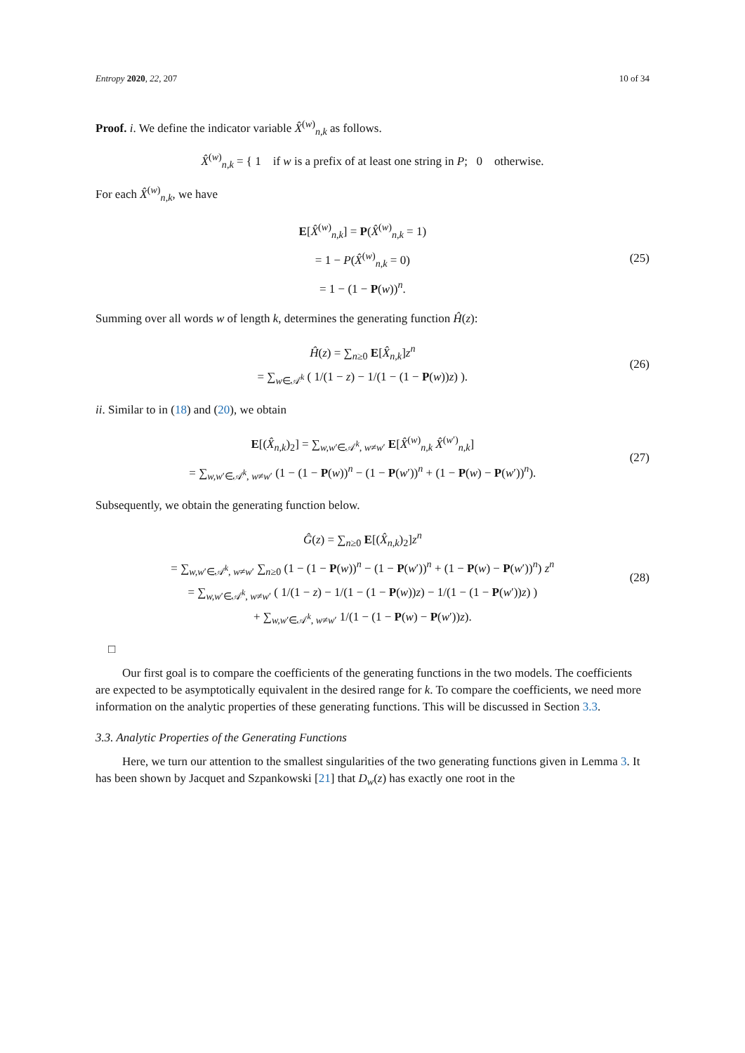Entropy 2020, 22, 207 10 of 34
Proof. i. We define the indicator variable X̂<sup>(w)</sup><sub>n,k</sub> as follows.
X̂<sup>(w)</sup><sub>n,k</sub> = { 1 if w is a prefix of at least one string in P; 0 otherwise.
For each X̂<sup>(w)</sup><sub>n,k</sub>, we have
E[X̂<sup>(w)</sup><sub>n,k</sub>] = P(X̂<sup>(w)</sup><sub>n,k</sub> = 1)
= 1 − P(X̂<sup>(w)</sup><sub>n,k</sub> = 0)
= 1 − (1 − P(w))<sup>n</sup>.
(25)
Summing over all words w of length k, determines the generating function Ĥ(z):
Ĥ(z) = ∑<sub>n≥0</sub> E[X̂<sub>n,k</sub>]z<sup>n</sup>
= ∑<sub>w∈𝒜<sup>k</sup></sub> ( 1/(1 − z) − 1/(1 − (1 − P(w))z) ).
(26)
ii. Similar to in (18) and (20), we obtain
E[(X̂<sub>n,k</sub>)<sub>2</sub>] = ∑<sub>w,w′∈𝒜<sup>k</sup>, w≠w′</sub> E[X̂<sup>(w)</sup><sub>n,k</sub> X̂<sup>(w′)</sup><sub>n,k</sub>]
= ∑<sub>w,w′∈𝒜<sup>k</sup>, w≠w′</sub> (1 − (1 − P(w))<sup>n</sup> − (1 − P(w′))<sup>n</sup> + (1 − P(w) − P(w′))<sup>n</sup>).
(27)
Subsequently, we obtain the generating function below.
Ĝ(z) = ∑<sub>n≥0</sub> E[(X̂<sub>n,k</sub>)<sub>2</sub>]z<sup>n</sup>
= ∑<sub>w,w′∈𝒜<sup>k</sup>, w≠w′</sub> ∑<sub>n≥0</sub> (1 − (1 − P(w))<sup>n</sup> − (1 − P(w′))<sup>n</sup> + (1 − P(w) − P(w′))<sup>n</sup>) z<sup>n</sup>
= ∑<sub>w,w′∈𝒜<sup>k</sup>, w≠w′</sub> ( 1/(1 − z) − 1/(1 − (1 − P(w))z) − 1/(1 − (1 − P(w′))z) )
+ ∑<sub>w,w′∈𝒜<sup>k</sup>, w≠w′</sub> 1/(1 − (1 − P(w) − P(w′))z).
(28)
□
Our first goal is to compare the coefficients of the generating functions in the two models. The coefficients are expected to be asymptotically equivalent in the desired range for k. To compare the coefficients, we need more information on the analytic properties of these generating functions. This will be discussed in Section 3.3.
3.3. Analytic Properties of the Generating Functions
Here, we turn our attention to the smallest singularities of the two generating functions given in Lemma 3. It has been shown by Jacquet and Szpankowski [21] that D<sub>w</sub>(z) has exactly one root in the